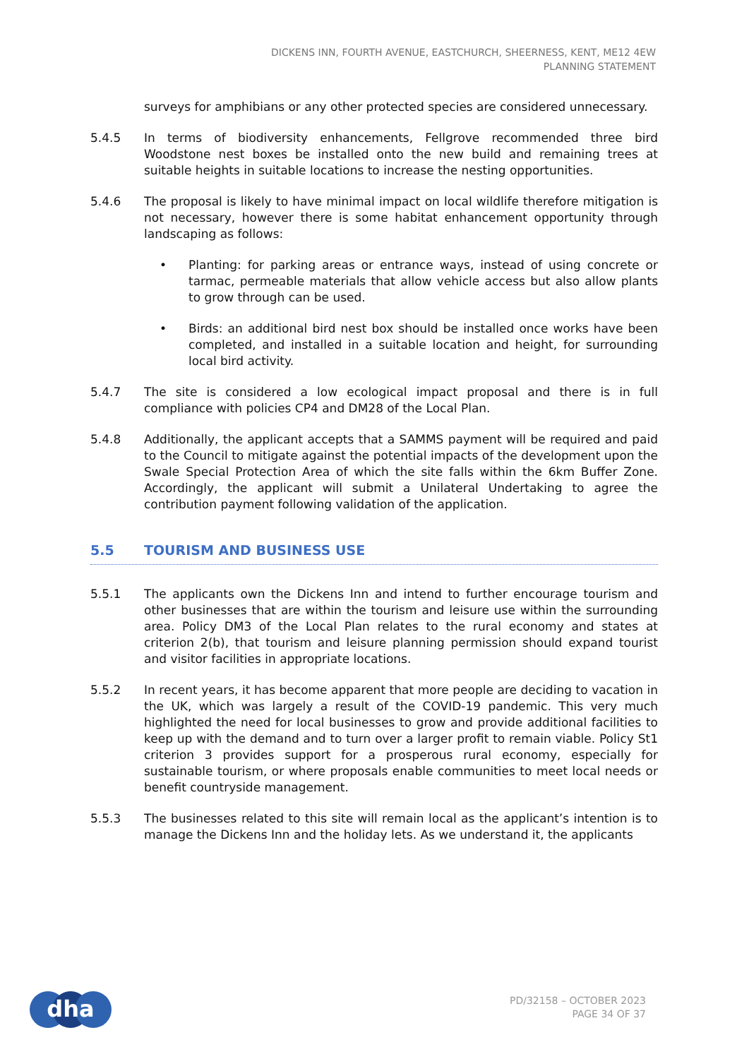DICKENS INN, FOURTH AVENUE, EASTCHURCH, SHEERNESS, KENT, ME12 4EW
PLANNING STATEMENT
surveys for amphibians or any other protected species are considered unnecessary.
5.4.5 In terms of biodiversity enhancements, Fellgrove recommended three bird Woodstone nest boxes be installed onto the new build and remaining trees at suitable heights in suitable locations to increase the nesting opportunities.
5.4.6 The proposal is likely to have minimal impact on local wildlife therefore mitigation is not necessary, however there is some habitat enhancement opportunity through landscaping as follows:
• Planting: for parking areas or entrance ways, instead of using concrete or tarmac, permeable materials that allow vehicle access but also allow plants to grow through can be used.
• Birds: an additional bird nest box should be installed once works have been completed, and installed in a suitable location and height, for surrounding local bird activity.
5.4.7 The site is considered a low ecological impact proposal and there is in full compliance with policies CP4 and DM28 of the Local Plan.
5.4.8 Additionally, the applicant accepts that a SAMMS payment will be required and paid to the Council to mitigate against the potential impacts of the development upon the Swale Special Protection Area of which the site falls within the 6km Buffer Zone. Accordingly, the applicant will submit a Unilateral Undertaking to agree the contribution payment following validation of the application.
5.5 TOURISM AND BUSINESS USE
5.5.1 The applicants own the Dickens Inn and intend to further encourage tourism and other businesses that are within the tourism and leisure use within the surrounding area. Policy DM3 of the Local Plan relates to the rural economy and states at criterion 2(b), that tourism and leisure planning permission should expand tourist and visitor facilities in appropriate locations.
5.5.2 In recent years, it has become apparent that more people are deciding to vacation in the UK, which was largely a result of the COVID-19 pandemic. This very much highlighted the need for local businesses to grow and provide additional facilities to keep up with the demand and to turn over a larger profit to remain viable. Policy St1 criterion 3 provides support for a prosperous rural economy, especially for sustainable tourism, or where proposals enable communities to meet local needs or benefit countryside management.
5.5.3 The businesses related to this site will remain local as the applicant’s intention is to manage the Dickens Inn and the holiday lets. As we understand it, the applicants
dha
PD/32158 – OCTOBER 2023
PAGE 34 OF 37